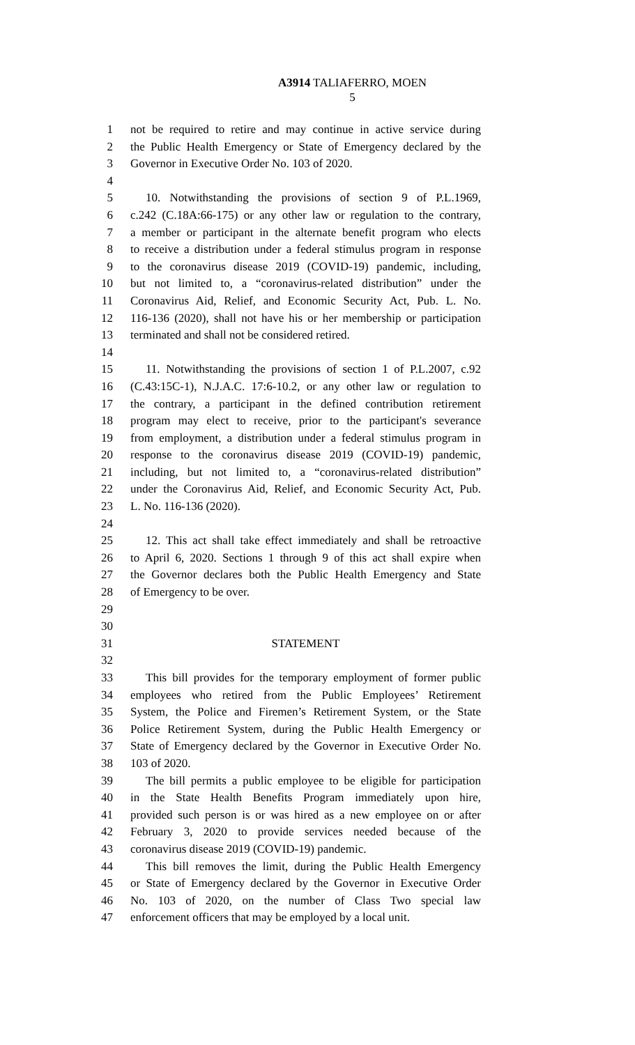A3914 TALIAFERRO, MOEN
5
1 not be required to retire and may continue in active service during
2 the Public Health Emergency or State of Emergency declared by the
3 Governor in Executive Order No. 103 of 2020.
4
5 10. Notwithstanding the provisions of section 9 of P.L.1969,
6 c.242 (C.18A:66-175) or any other law or regulation to the contrary,
7 a member or participant in the alternate benefit program who elects
8 to receive a distribution under a federal stimulus program in response
9 to the coronavirus disease 2019 (COVID-19) pandemic, including,
10 but not limited to, a “coronavirus-related distribution” under the
11 Coronavirus Aid, Relief, and Economic Security Act, Pub. L. No.
12 116-136 (2020), shall not have his or her membership or participation
13 terminated and shall not be considered retired.
14
15 11. Notwithstanding the provisions of section 1 of P.L.2007, c.92
16 (C.43:15C-1), N.J.A.C. 17:6-10.2, or any other law or regulation to
17 the contrary, a participant in the defined contribution retirement
18 program may elect to receive, prior to the participant's severance
19 from employment, a distribution under a federal stimulus program in
20 response to the coronavirus disease 2019 (COVID-19) pandemic,
21 including, but not limited to, a “coronavirus-related distribution”
22 under the Coronavirus Aid, Relief, and Economic Security Act, Pub.
23 L. No. 116-136 (2020).
24
25 12. This act shall take effect immediately and shall be retroactive
26 to April 6, 2020. Sections 1 through 9 of this act shall expire when
27 the Governor declares both the Public Health Emergency and State
28 of Emergency to be over.
29
30
31 STATEMENT
32
33 This bill provides for the temporary employment of former public
34 employees who retired from the Public Employees’ Retirement
35 System, the Police and Firemen’s Retirement System, or the State
36 Police Retirement System, during the Public Health Emergency or
37 State of Emergency declared by the Governor in Executive Order No.
38 103 of 2020.
39 The bill permits a public employee to be eligible for participation
40 in the State Health Benefits Program immediately upon hire,
41 provided such person is or was hired as a new employee on or after
42 February 3, 2020 to provide services needed because of the
43 coronavirus disease 2019 (COVID-19) pandemic.
44 This bill removes the limit, during the Public Health Emergency
45 or State of Emergency declared by the Governor in Executive Order
46 No. 103 of 2020, on the number of Class Two special law
47 enforcement officers that may be employed by a local unit.